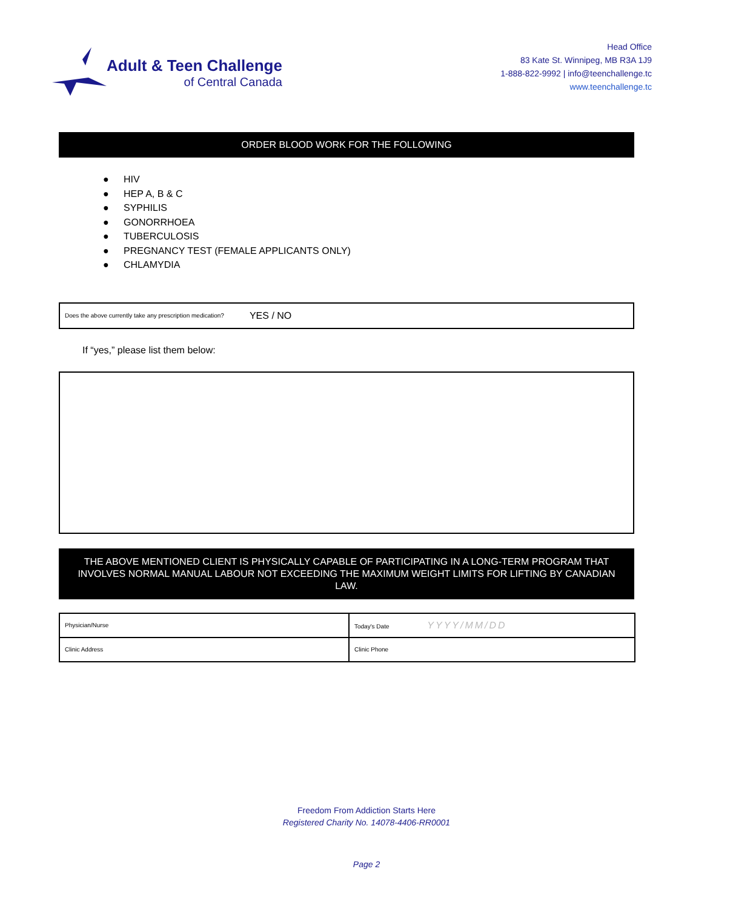Adult & Teen Challenge
of Central Canada
Head Office
83 Kate St. Winnipeg, MB R3A 1J9
1-888-822-9992 | info@teenchallenge.tc
www.teenchallenge.tc
ORDER BLOOD WORK FOR THE FOLLOWING
● HIV
● HEP A, B & C
● SYPHILIS
● GONORRHOEA
● TUBERCULOSIS
● PREGNANCY TEST (FEMALE APPLICANTS ONLY)
● CHLAMYDIA
Does the above currently take any prescription medication? YES / NO
If “yes,” please list them below:
THE ABOVE MENTIONED CLIENT IS PHYSICALLY CAPABLE OF PARTICIPATING IN A LONG-TERM PROGRAM THAT INVOLVES NORMAL MANUAL LABOUR NOT EXCEEDING THE MAXIMUM WEIGHT LIMITS FOR LIFTING BY CANADIAN LAW.
| Physician/Nurse | Today's Date YYYY/MM/DD |
| Clinic Address | Clinic Phone |
Freedom From Addiction Starts Here
Registered Charity No. 14078-4406-RR0001
Page 2